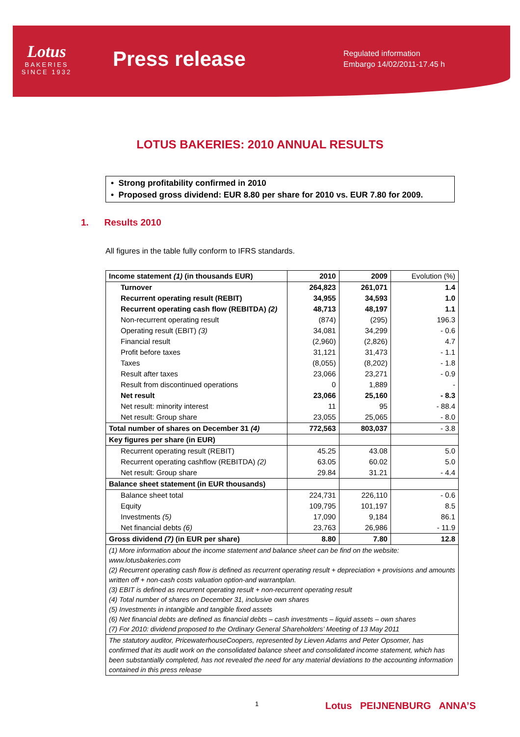Lotus
BAKERIES
SINCE 1932
Press release
Regulated information
Embargo 14/02/2011-17.45 h
LOTUS BAKERIES: 2010 ANNUAL RESULTS
• Strong profitability confirmed in 2010
• Proposed gross dividend: EUR 8.80 per share for 2010 vs. EUR 7.80 for 2009.
1. Results 2010
All figures in the table fully conform to IFRS standards.
| Income statement (1) (in thousands EUR) | 2010 | 2009 | Evolution (%) |
| Turnover | 264,823 | 261,071 | 1.4 |
| Recurrent operating result (REBIT) | 34,955 | 34,593 | 1.0 |
| Recurrent operating cash flow (REBITDA) (2) | 48,713 | 48,197 | 1.1 |
| Non-recurrent operating result | (874) | (295) | 196.3 |
| Operating result (EBIT) (3) | 34,081 | 34,299 | - 0.6 |
| Financial result | (2,960) | (2,826) | 4.7 |
| Profit before taxes | 31,121 | 31,473 | - 1.1 |
| Taxes | (8,055) | (8,202) | - 1.8 |
| Result after taxes | 23,066 | 23,271 | - 0.9 |
| Result from discontinued operations | 0 | 1,889 | - |
| Net result | 23,066 | 25,160 | - 8.3 |
| Net result: minority interest | 11 | 95 | - 88.4 |
| Net result: Group share | 23,055 | 25,065 | - 8.0 |
| Total number of shares on December 31 (4) | 772,563 | 803,037 | - 3.8 |
| Key figures per share (in EUR) | | | |
| Recurrent operating result (REBIT) | 45.25 | 43.08 | 5.0 |
| Recurrent operating cashflow (REBITDA) (2) | 63.05 | 60.02 | 5.0 |
| Net result: Group share | 29.84 | 31.21 | - 4.4 |
| Balance sheet statement (in EUR thousands) | | | |
| Balance sheet total | 224,731 | 226,110 | - 0.6 |
| Equity | 109,795 | 101,197 | 8.5 |
| Investments (5) | 17,090 | 9,184 | 86.1 |
| Net financial debts (6) | 23,763 | 26,986 | - 11.9 |
| Gross dividend (7) (in EUR per share) | 8.80 | 7.80 | 12.8 |
| (1) More information about the income statement and balance sheet can be find on the website: www.lotusbakeries.com (2) Recurrent operating cash flow is defined as recurrent operating result + depreciation + provisions and amounts written off + non-cash costs valuation option-and warrantplan. (3) EBIT is defined as recurrent operating result + non-recurrent operating result (4) Total number of shares on December 31, inclusive own shares (5) Investments in intangible and tangible fixed assets (6) Net financial debts are defined as financial debts – cash investments – liquid assets – own shares (7) For 2010: dividend proposed to the Ordinary General Shareholders’ Meeting of 13 May 2011 | | | |
| The statutory auditor, PricewaterhouseCoopers, represented by Lieven Adams and Peter Opsomer, has confirmed that its audit work on the consolidated balance sheet and consolidated income statement, which has been substantially completed, has not revealed the need for any material deviations to the accounting information contained in this press release | | | |
1 Lotus PEIJNENBURG ANNA’S